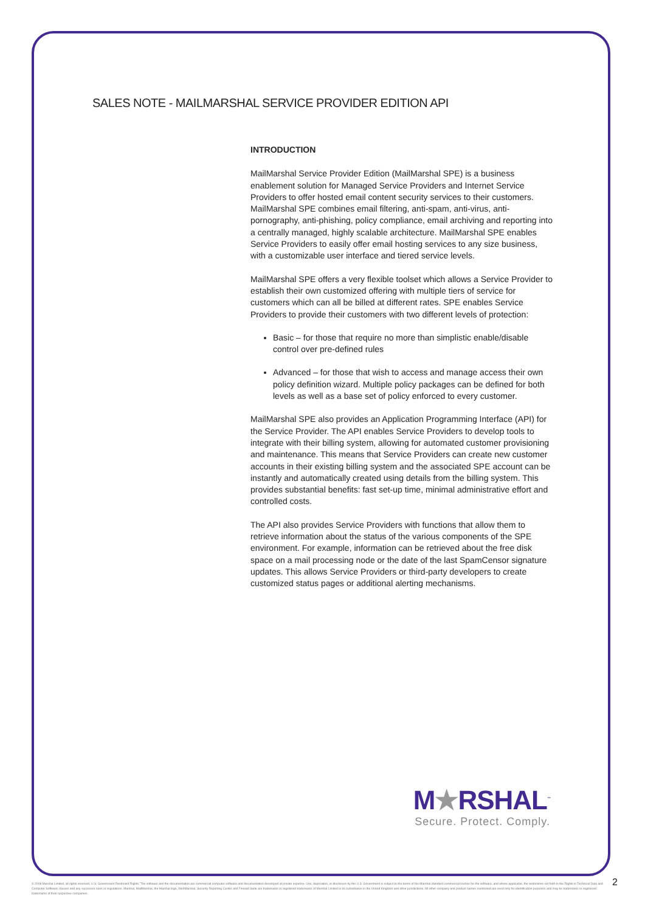SALES NOTE - MAILMARSHAL SERVICE PROVIDER EDITION API
INTRODUCTION
MailMarshal Service Provider Edition (MailMarshal SPE) is a business enablement solution for Managed Service Providers and Internet Service Providers to offer hosted email content security services to their customers. MailMarshal SPE combines email filtering, anti-spam, anti-virus, anti-pornography, anti-phishing, policy compliance, email archiving and reporting into a centrally managed, highly scalable architecture. MailMarshal SPE enables Service Providers to easily offer email hosting services to any size business, with a customizable user interface and tiered service levels.
MailMarshal SPE offers a very flexible toolset which allows a Service Provider to establish their own customized offering with multiple tiers of service for customers which can all be billed at different rates. SPE enables Service Providers to provide their customers with two different levels of protection:
Basic – for those that require no more than simplistic enable/disable control over pre-defined rules
Advanced – for those that wish to access and manage access their own policy definition wizard. Multiple policy packages can be defined for both levels as well as a base set of policy enforced to every customer.
MailMarshal SPE also provides an Application Programming Interface (API) for the Service Provider. The API enables Service Providers to develop tools to integrate with their billing system, allowing for automated customer provisioning and maintenance. This means that Service Providers can create new customer accounts in their existing billing system and the associated SPE account can be instantly and automatically created using details from the billing system. This provides substantial benefits: fast set-up time, minimal administrative effort and controlled costs.
The API also provides Service Providers with functions that allow them to retrieve information about the status of the various components of the SPE environment. For example, information can be retrieved about the free disk space on a mail processing node or the date of the last SpamCensor signature updates. This allows Service Providers or third-party developers to create customized status pages or additional alerting mechanisms.
M★RSHAL<sup>™</sup>
Secure. Protect. Comply.
© 2008 Marshal Limited, all rights reserved. U.S. Government Restricted Rights: The software and the documentation are commercial computer software and documentation developed at private expense. Use, duplication, or disclosure by the U.S. Government is subject to the terms of the Marshal standard commercial license for the software, and where applicable, the restrictions set forth in the Rights in Technical Data and Computer Software clauses and any successor rules or regulations. Marshal, MailMarshal, the Marshal logo, WebMarshal, Security Reporting Center and Firewall Suite are trademarks or registered trademarks of Marshal Limited or its subsidiaries in the United Kingdom and other jurisdictions. All other company and product names mentioned are used only for identification purposes and may be trademarks or registered trademarks of their respective companies.
2